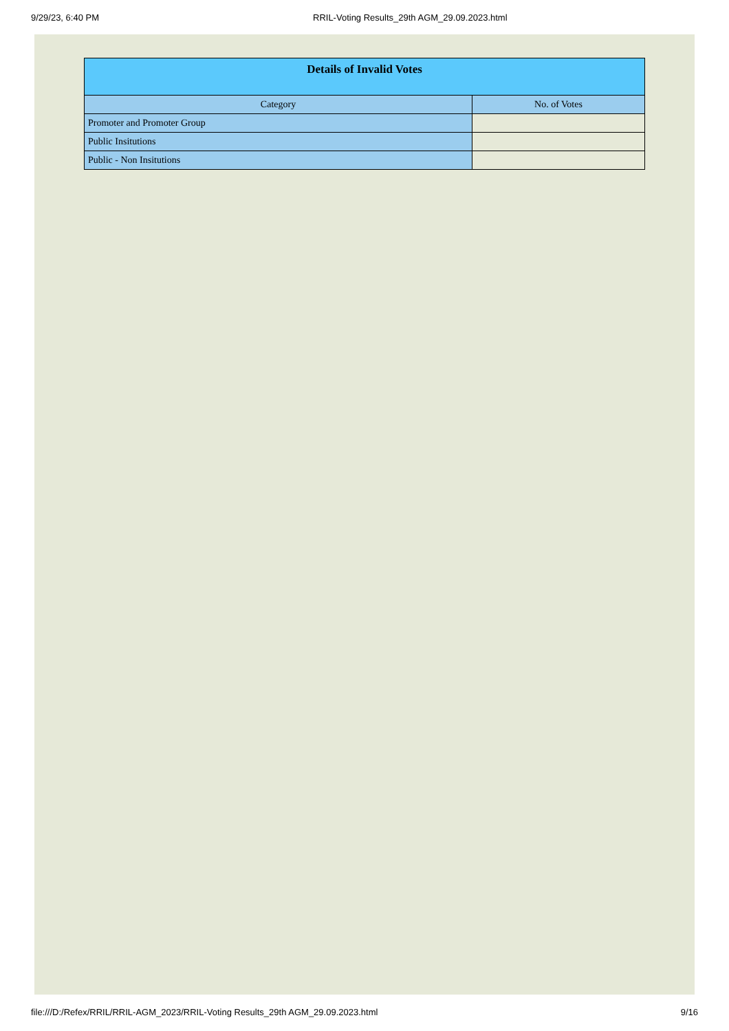9/29/23, 6:40 PM RRIL-Voting Results_29th AGM_29.09.2023.html
| Details of Invalid Votes | |
| --- | --- |
| Category | No. of Votes |
| Promoter and Promoter Group | |
| Public Insitutions | |
| Public - Non Insitutions | |
file:///D:/Refex/RRIL/RRIL-AGM_2023/RRIL-Voting Results_29th AGM_29.09.2023.html 9/16